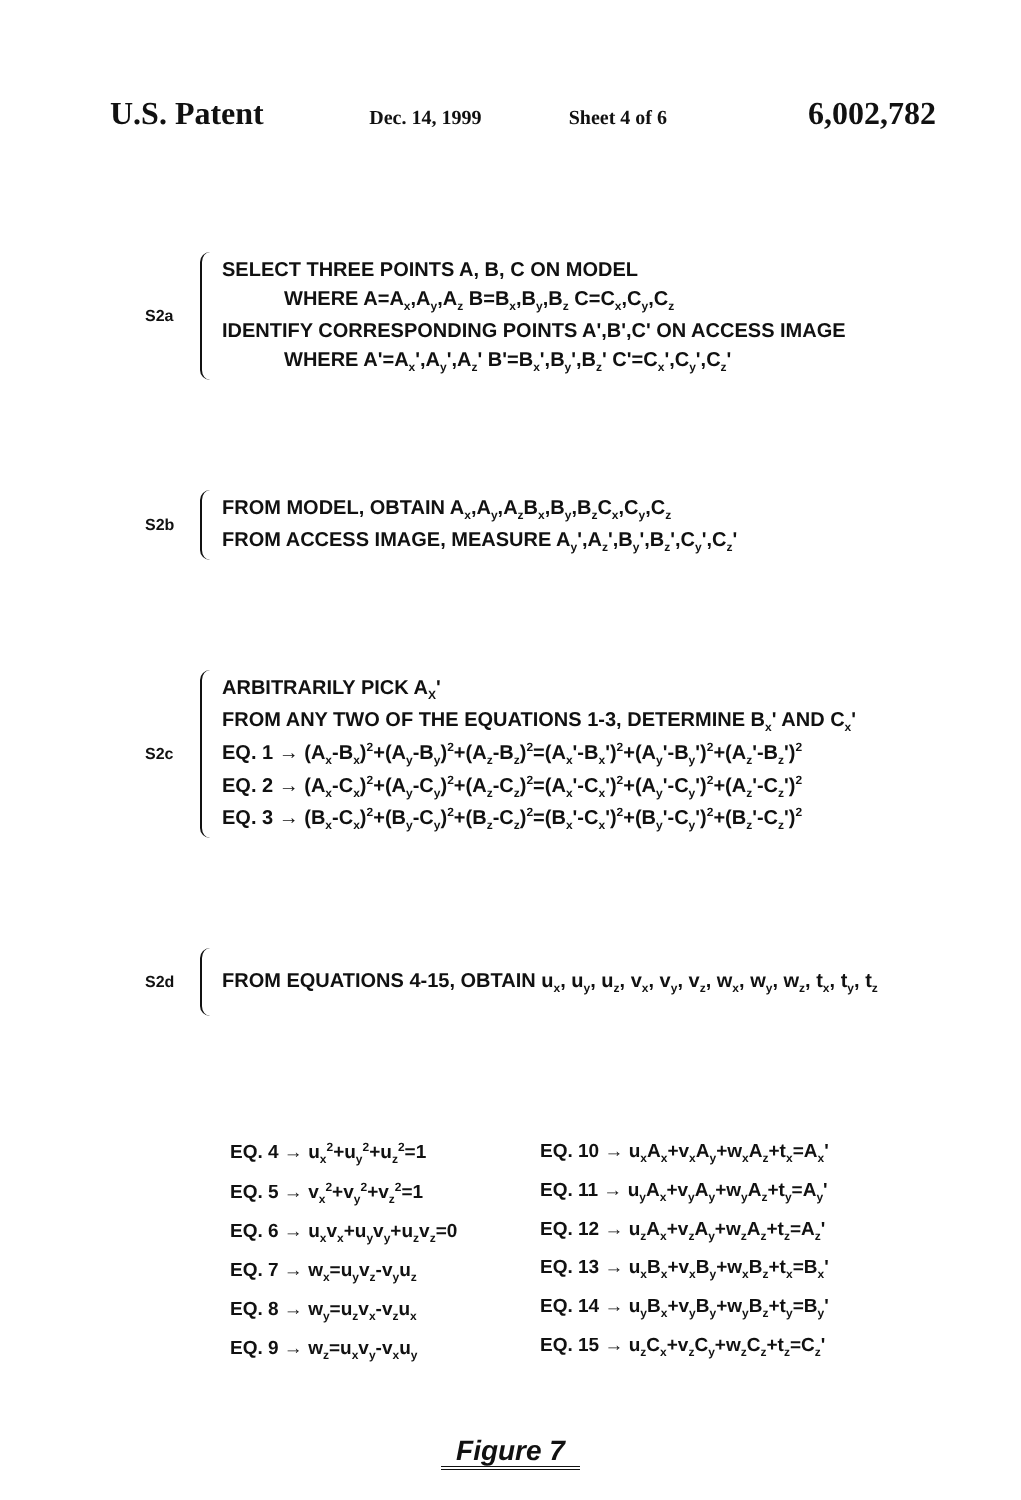U.S. Patent Dec. 14, 1999 Sheet 4 of 6 6,002,782
S2a
SELECT THREE POINTS A, B, C ON MODEL
WHERE A=A<sub>x</sub>,A<sub>y</sub>,A<sub>z</sub> B=B<sub>x</sub>,B<sub>y</sub>,B<sub>z</sub> C=C<sub>x</sub>,C<sub>y</sub>,C<sub>z</sub>
IDENTIFY CORRESPONDING POINTS A',B',C' ON ACCESS IMAGE
WHERE A'=A<sub>x</sub>',A<sub>y</sub>',A<sub>z</sub>' B'=B<sub>x</sub>',B<sub>y</sub>',B<sub>z</sub>' C'=C<sub>x</sub>',C<sub>y</sub>',C<sub>z</sub>'
S2b
FROM MODEL, OBTAIN A<sub>x</sub>,A<sub>y</sub>,A<sub>z</sub>B<sub>x</sub>,B<sub>y</sub>,B<sub>z</sub>C<sub>x</sub>,C<sub>y</sub>,C<sub>z</sub>
FROM ACCESS IMAGE, MEASURE A<sub>y</sub>',A<sub>z</sub>',B<sub>y</sub>',B<sub>z</sub>',C<sub>y</sub>',C<sub>z</sub>'
S2c
ARBITRARILY PICK A<sub>X</sub>'
FROM ANY TWO OF THE EQUATIONS 1-3, DETERMINE B<sub>x</sub>' AND C<sub>x</sub>'
EQ. 1 → (A<sub>x</sub>-B<sub>x</sub>)<sup>2</sup>+(A<sub>y</sub>-B<sub>y</sub>)<sup>2</sup>+(A<sub>z</sub>-B<sub>z</sub>)<sup>2</sup>=(A<sub>x</sub>'-B<sub>x</sub>')<sup>2</sup>+(A<sub>y</sub>'-B<sub>y</sub>')<sup>2</sup>+(A<sub>z</sub>'-B<sub>z</sub>')<sup>2</sup>
EQ. 2 → (A<sub>x</sub>-C<sub>x</sub>)<sup>2</sup>+(A<sub>y</sub>-C<sub>y</sub>)<sup>2</sup>+(A<sub>z</sub>-C<sub>z</sub>)<sup>2</sup>=(A<sub>x</sub>'-C<sub>x</sub>')<sup>2</sup>+(A<sub>y</sub>'-C<sub>y</sub>')<sup>2</sup>+(A<sub>z</sub>'-C<sub>z</sub>')<sup>2</sup>
EQ. 3 → (B<sub>x</sub>-C<sub>x</sub>)<sup>2</sup>+(B<sub>y</sub>-C<sub>y</sub>)<sup>2</sup>+(B<sub>z</sub>-C<sub>z</sub>)<sup>2</sup>=(B<sub>x</sub>'-C<sub>x</sub>')<sup>2</sup>+(B<sub>y</sub>'-C<sub>y</sub>')<sup>2</sup>+(B<sub>z</sub>'-C<sub>z</sub>')<sup>2</sup>
S2d
FROM EQUATIONS 4-15, OBTAIN u<sub>x</sub>, u<sub>y</sub>, u<sub>z</sub>, v<sub>x</sub>, v<sub>y</sub>, v<sub>z</sub>, w<sub>x</sub>, w<sub>y</sub>, w<sub>z</sub>, t<sub>x</sub>, t<sub>y</sub>, t<sub>z</sub>
EQ. 4 → u<sub>x</sub><sup>2</sup>+u<sub>y</sub><sup>2</sup>+u<sub>z</sub><sup>2</sup>=1
EQ. 5 → v<sub>x</sub><sup>2</sup>+v<sub>y</sub><sup>2</sup>+v<sub>z</sub><sup>2</sup>=1
EQ. 6 → u<sub>x</sub>v<sub>x</sub>+u<sub>y</sub>v<sub>y</sub>+u<sub>z</sub>v<sub>z</sub>=0
EQ. 7 → w<sub>x</sub>=u<sub>y</sub>v<sub>z</sub>-v<sub>y</sub>u<sub>z</sub>
EQ. 8 → w<sub>y</sub>=u<sub>z</sub>v<sub>x</sub>-v<sub>z</sub>u<sub>x</sub>
EQ. 9 → w<sub>z</sub>=u<sub>x</sub>v<sub>y</sub>-v<sub>x</sub>u<sub>y</sub>
EQ. 10 → u<sub>x</sub>A<sub>x</sub>+v<sub>x</sub>A<sub>y</sub>+w<sub>x</sub>A<sub>z</sub>+t<sub>x</sub>=A<sub>x</sub>'
EQ. 11 → u<sub>y</sub>A<sub>x</sub>+v<sub>y</sub>A<sub>y</sub>+w<sub>y</sub>A<sub>z</sub>+t<sub>y</sub>=A<sub>y</sub>'
EQ. 12 → u<sub>z</sub>A<sub>x</sub>+v<sub>z</sub>A<sub>y</sub>+w<sub>z</sub>A<sub>z</sub>+t<sub>z</sub>=A<sub>z</sub>'
EQ. 13 → u<sub>x</sub>B<sub>x</sub>+v<sub>x</sub>B<sub>y</sub>+w<sub>x</sub>B<sub>z</sub>+t<sub>x</sub>=B<sub>x</sub>'
EQ. 14 → u<sub>y</sub>B<sub>x</sub>+v<sub>y</sub>B<sub>y</sub>+w<sub>y</sub>B<sub>z</sub>+t<sub>y</sub>=B<sub>y</sub>'
EQ. 15 → u<sub>z</sub>C<sub>x</sub>+v<sub>z</sub>C<sub>y</sub>+w<sub>z</sub>C<sub>z</sub>+t<sub>z</sub>=C<sub>z</sub>'
Figure 7